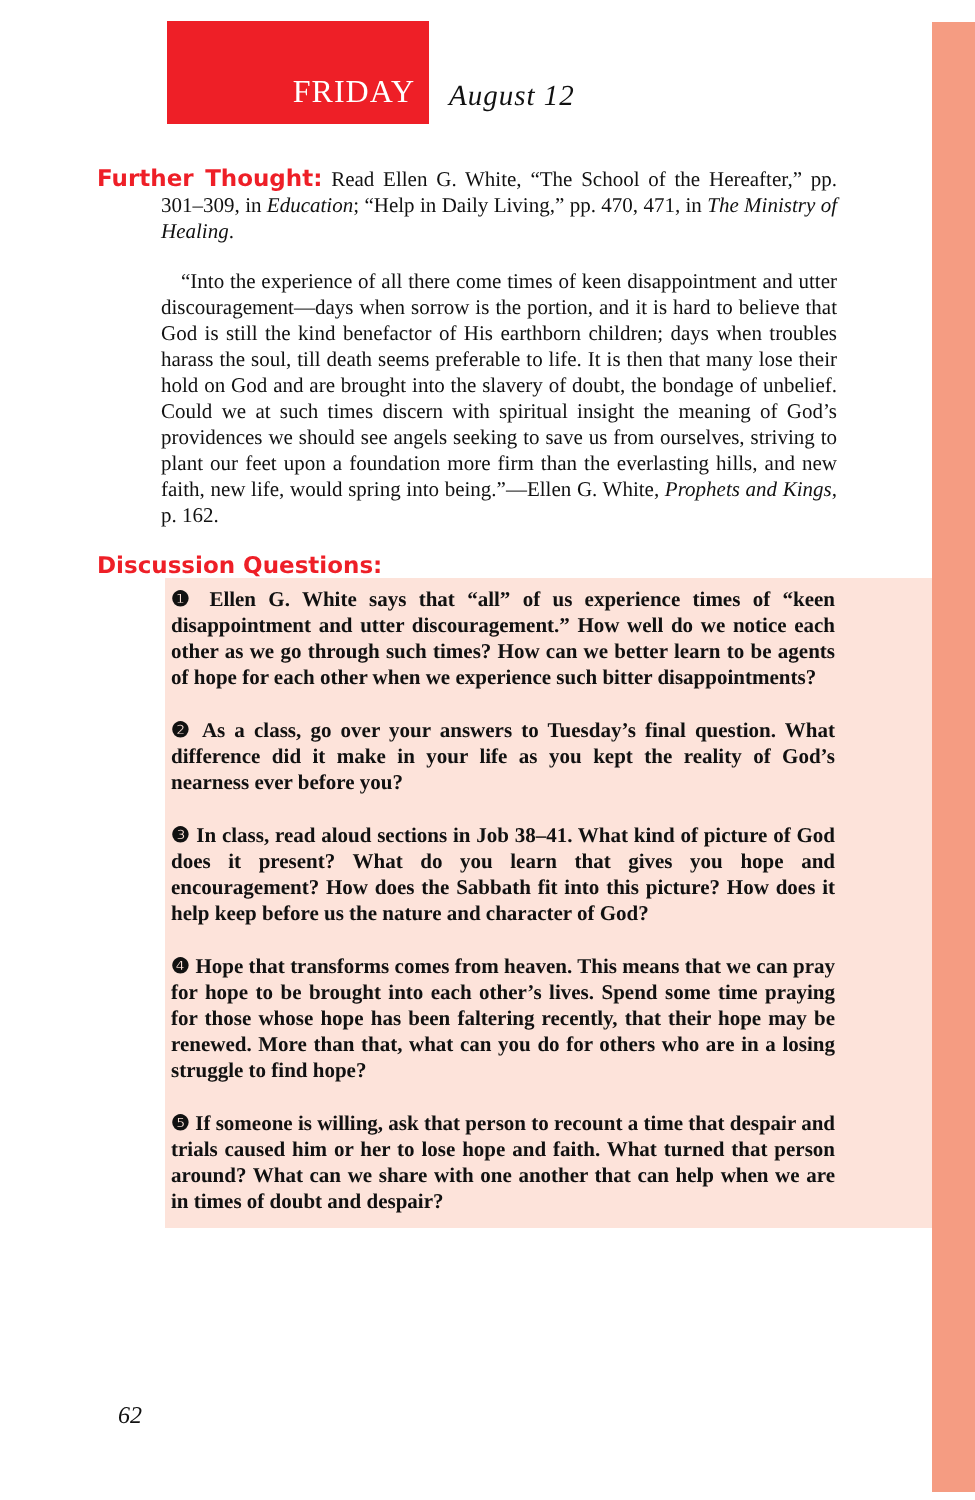FRIDAY
August 12
Further Thought: Read Ellen G. White, “The School of the Hereafter,” pp. 301–309, in Education; “Help in Daily Living,” pp. 470, 471, in The Ministry of Healing.
“Into the experience of all there come times of keen disappointment and utter discouragement—days when sorrow is the portion, and it is hard to believe that God is still the kind benefactor of His earthborn children; days when troubles harass the soul, till death seems preferable to life. It is then that many lose their hold on God and are brought into the slavery of doubt, the bondage of unbelief. Could we at such times discern with spiritual insight the meaning of God’s providences we should see angels seeking to save us from ourselves, striving to plant our feet upon a foundation more firm than the everlasting hills, and new faith, new life, would spring into being.”—Ellen G. White, Prophets and Kings, p. 162.
Discussion Questions:
❶ Ellen G. White says that “all” of us experience times of “keen disappointment and utter discouragement.” How well do we notice each other as we go through such times? How can we better learn to be agents of hope for each other when we experience such bitter disappointments?
❷ As a class, go over your answers to Tuesday’s final question. What difference did it make in your life as you kept the reality of God’s nearness ever before you?
❸ In class, read aloud sections in Job 38–41. What kind of picture of God does it present? What do you learn that gives you hope and encouragement? How does the Sabbath fit into this picture? How does it help keep before us the nature and character of God?
❹ Hope that transforms comes from heaven. This means that we can pray for hope to be brought into each other’s lives. Spend some time praying for those whose hope has been faltering recently, that their hope may be renewed. More than that, what can you do for others who are in a losing struggle to find hope?
❺ If someone is willing, ask that person to recount a time that despair and trials caused him or her to lose hope and faith. What turned that person around? What can we share with one another that can help when we are in times of doubt and despair?
62